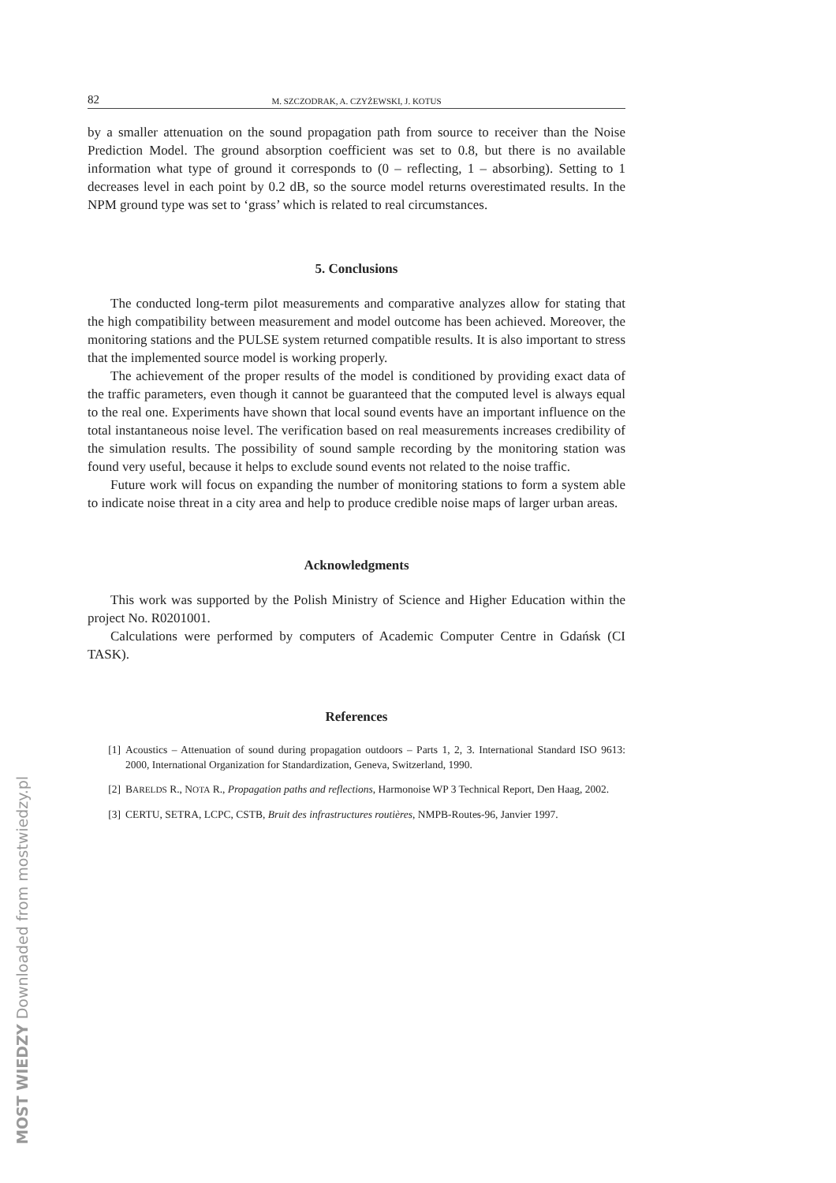82 M. SZCZODRAK, A. CZYŻEWSKI, J. KOTUS
by a smaller attenuation on the sound propagation path from source to receiver than the Noise Prediction Model. The ground absorption coefficient was set to 0.8, but there is no available information what type of ground it corresponds to (0 – reflecting, 1 – absorbing). Setting to 1 decreases level in each point by 0.2 dB, so the source model returns overestimated results. In the NPM ground type was set to ‘grass’ which is related to real circumstances.
5. Conclusions
The conducted long-term pilot measurements and comparative analyzes allow for stating that the high compatibility between measurement and model outcome has been achieved. Moreover, the monitoring stations and the PULSE system returned compatible results. It is also important to stress that the implemented source model is working properly.
The achievement of the proper results of the model is conditioned by providing exact data of the traffic parameters, even though it cannot be guaranteed that the computed level is always equal to the real one. Experiments have shown that local sound events have an important influence on the total instantaneous noise level. The verification based on real measurements increases credibility of the simulation results. The possibility of sound sample recording by the monitoring station was found very useful, because it helps to exclude sound events not related to the noise traffic.
Future work will focus on expanding the number of monitoring stations to form a system able to indicate noise threat in a city area and help to produce credible noise maps of larger urban areas.
Acknowledgments
This work was supported by the Polish Ministry of Science and Higher Education within the project No. R0201001.
Calculations were performed by computers of Academic Computer Centre in Gdańsk (CI TASK).
References
[1] Acoustics – Attenuation of sound during propagation outdoors – Parts 1, 2, 3. International Standard ISO 9613: 2000, International Organization for Standardization, Geneva, Switzerland, 1990.
[2] BARELDS R., NOTA R., Propagation paths and reflections, Harmonoise WP 3 Technical Report, Den Haag, 2002.
[3] CERTU, SETRA, LCPC, CSTB, Bruit des infrastructures routières, NMPB-Routes-96, Janvier 1997.
MOST WIEDZY Downloaded from mostwiedzy.pl